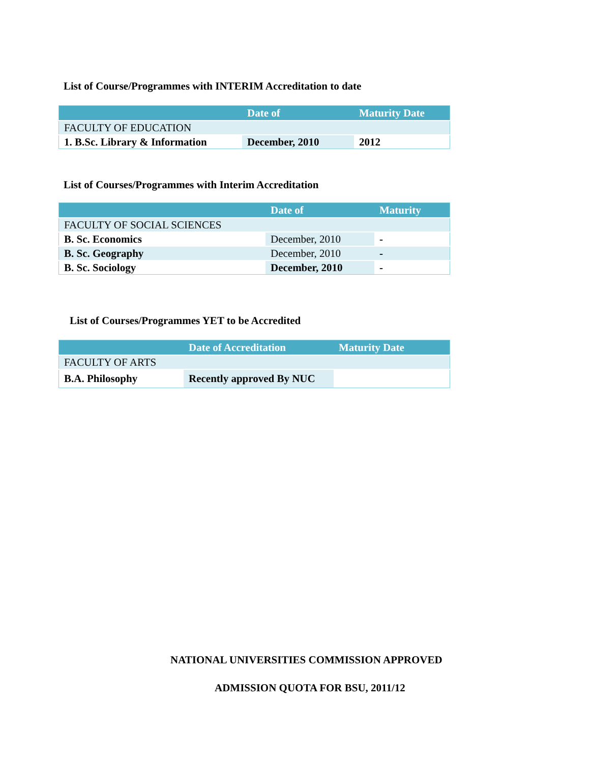List of Course/Programmes with INTERIM Accreditation to date
| | Date of | Maturity Date |
| --- | --- | --- |
| FACULTY OF EDUCATION | | |
| 1. B.Sc. Library & Information | December, 2010 | 2012 |
List of Courses/Programmes with Interim Accreditation
| | Date of | Maturity |
| --- | --- | --- |
| FACULTY OF SOCIAL SCIENCES | | |
| B. Sc. Economics | December, 2010 | - |
| B. Sc. Geography | December, 2010 | - |
| B. Sc. Sociology | December, 2010 | - |
List of Courses/Programmes YET to be Accredited
| | Date of Accreditation | Maturity Date |
| --- | --- | --- |
| FACULTY OF ARTS | | |
| B.A. Philosophy | Recently approved By NUC | |
NATIONAL UNIVERSITIES COMMISSION APPROVED
ADMISSION QUOTA FOR BSU, 2011/12